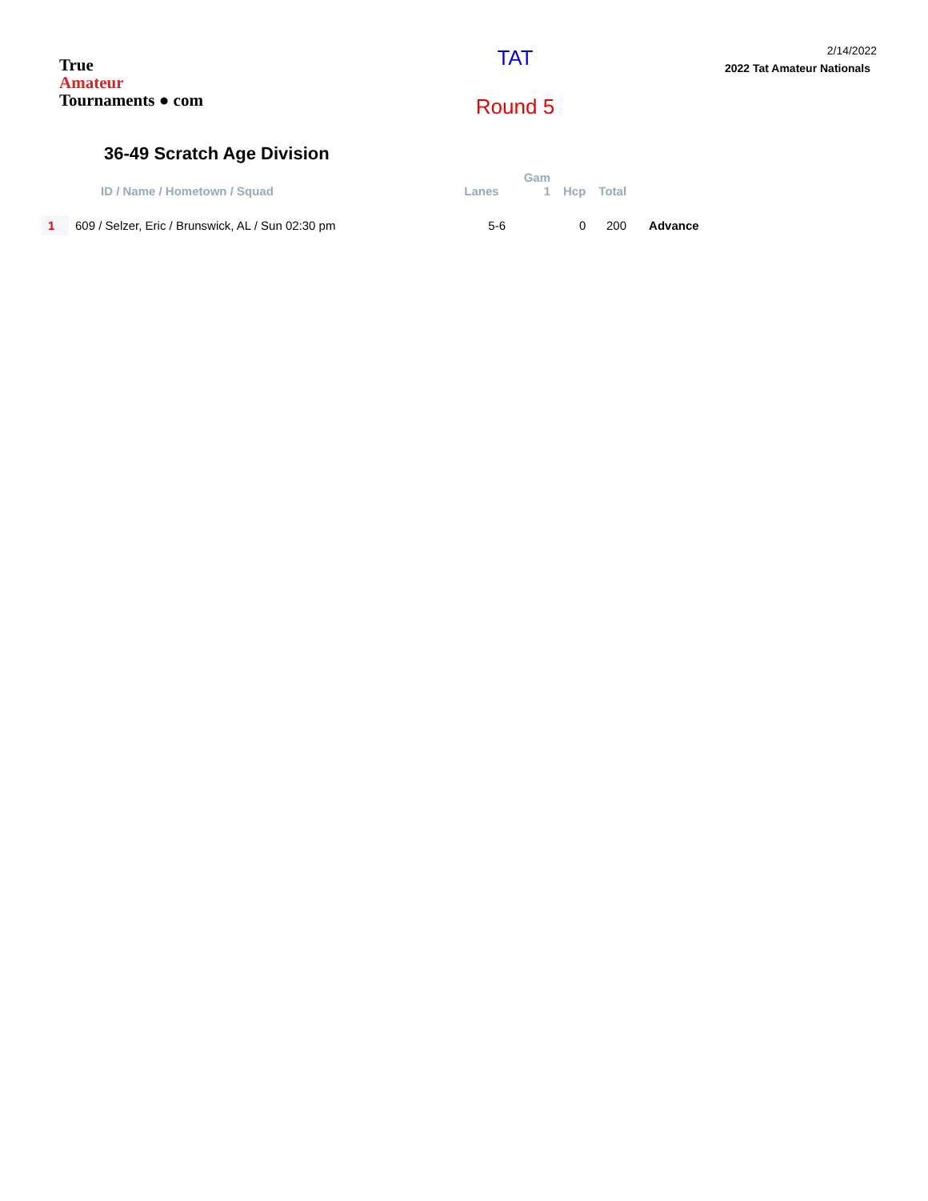True
Amateur
Tournaments ● com
TAT
Round 5
2/14/2022
2022 Tat Amateur Nationals
36-49 Scratch Age Division
| | ID / Name / Hometown / Squad | Lanes | Gam 1 | Hcp | Total | |
| --- | --- | --- | --- | --- | --- | --- |
| 1 | 609 / Selzer, Eric / Brunswick, AL / Sun 02:30 pm | 5-6 | | 0 | 200 | Advance |